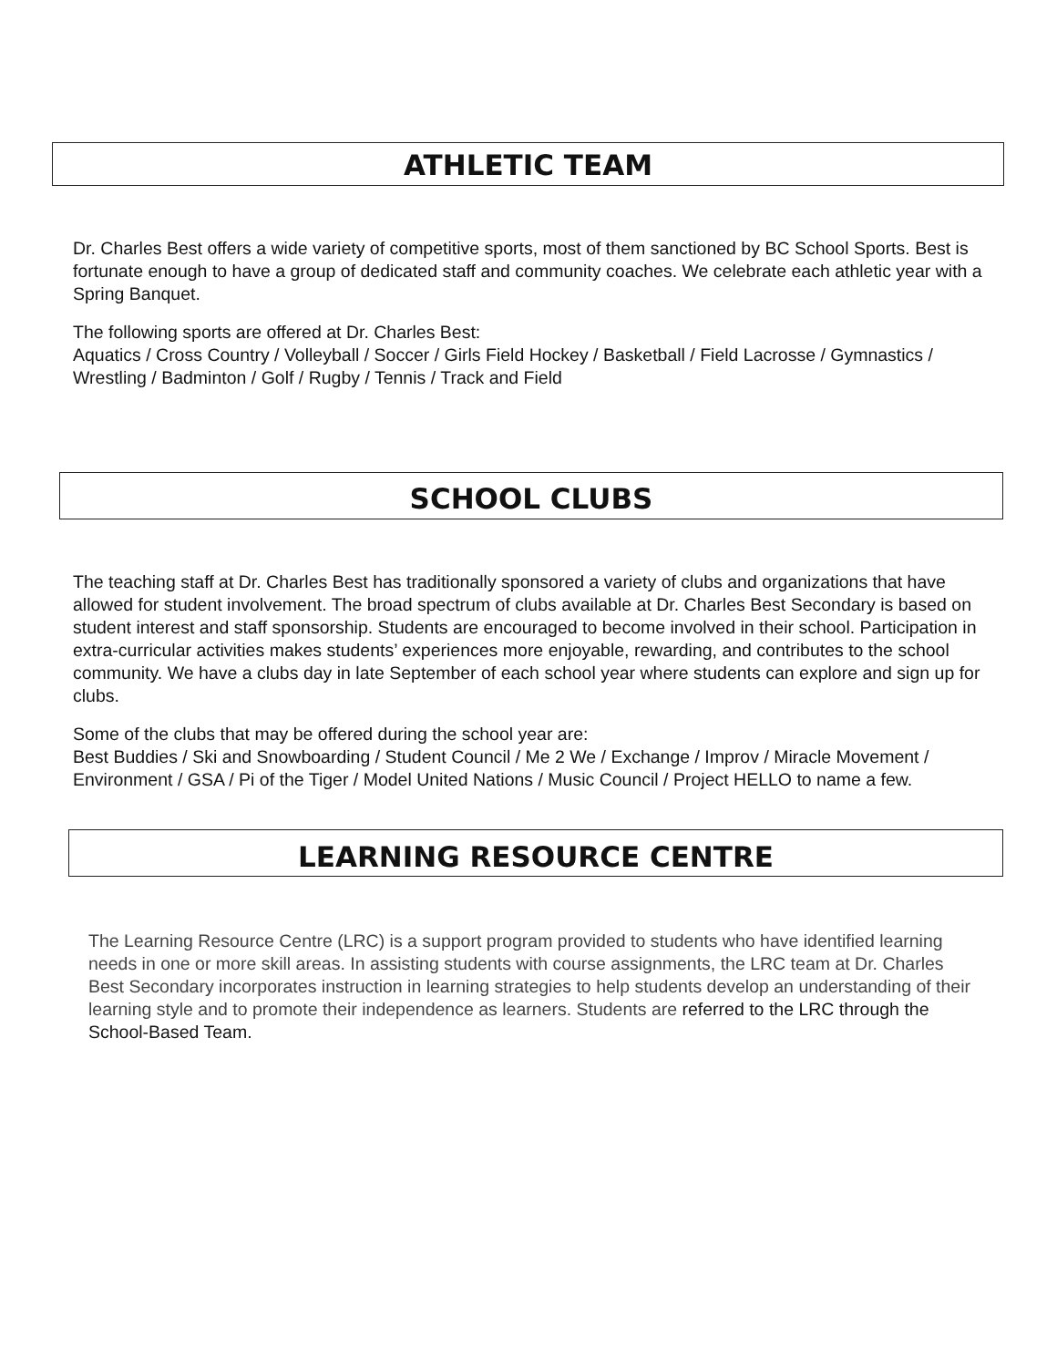ATHLETIC TEAM
Dr. Charles Best offers a wide variety of competitive sports, most of them sanctioned by BC School Sports. Best is fortunate enough to have a group of dedicated staff and community coaches. We celebrate each athletic year with a Spring Banquet.
The following sports are offered at Dr. Charles Best:
Aquatics / Cross Country / Volleyball / Soccer / Girls Field Hockey / Basketball / Field Lacrosse / Gymnastics / Wrestling / Badminton / Golf / Rugby / Tennis / Track and Field
SCHOOL CLUBS
The teaching staff at Dr. Charles Best has traditionally sponsored a variety of clubs and organizations that have allowed for student involvement. The broad spectrum of clubs available at Dr. Charles Best Secondary is based on student interest and staff sponsorship. Students are encouraged to become involved in their school. Participation in extra-curricular activities makes students’ experiences more enjoyable, rewarding, and contributes to the school community. We have a clubs day in late September of each school year where students can explore and sign up for clubs.
Some of the clubs that may be offered during the school year are:
Best Buddies / Ski and Snowboarding / Student Council / Me 2 We / Exchange / Improv / Miracle Movement / Environment / GSA / Pi of the Tiger / Model United Nations / Music Council / Project HELLO to name a few.
LEARNING RESOURCE CENTRE
The Learning Resource Centre (LRC) is a support program provided to students who have identified learning needs in one or more skill areas. In assisting students with course assignments, the LRC team at Dr. Charles Best Secondary incorporates instruction in learning strategies to help students develop an understanding of their learning style and to promote their independence as learners. Students are referred to the LRC through the School-Based Team.